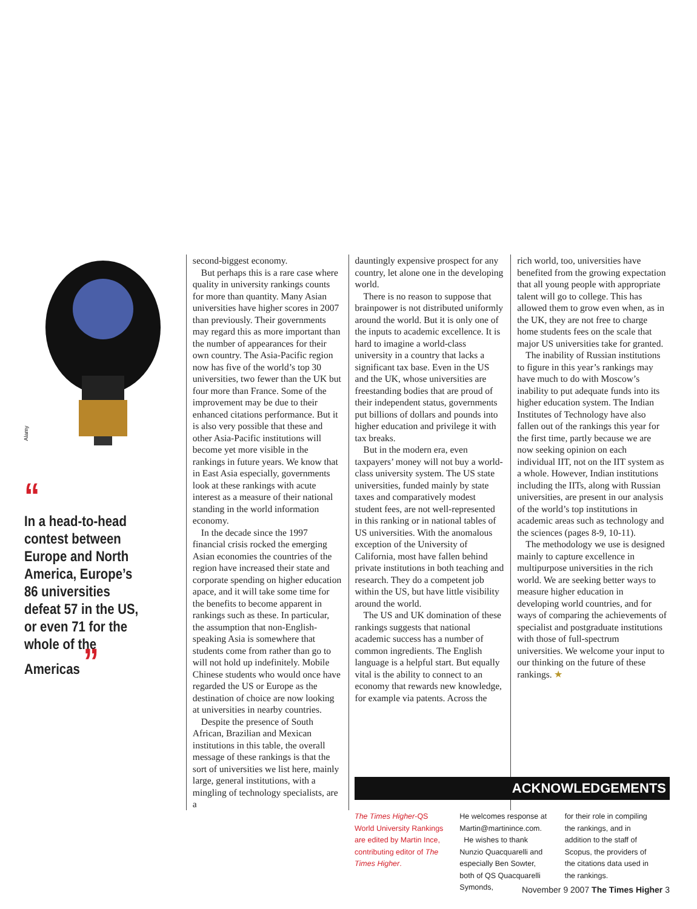Alamy
“
In a head-to-head contest between Europe and North America, Europe’s 86 universities defeat 57 in the US, or even 71 for the whole of the Americas ”
second-biggest economy.
But perhaps this is a rare case where quality in university rankings counts for more than quantity. Many Asian universities have higher scores in 2007 than previously. Their governments may regard this as more important than the number of appearances for their own country. The Asia-Pacific region now has five of the world’s top 30 universities, two fewer than the UK but four more than France. Some of the improvement may be due to their enhanced citations performance. But it is also very possible that these and other Asia-Pacific institutions will become yet more visible in the rankings in future years. We know that in East Asia especially, governments look at these rankings with acute interest as a measure of their national standing in the world information economy.
In the decade since the 1997 financial crisis rocked the emerging Asian economies the countries of the region have increased their state and corporate spending on higher education apace, and it will take some time for the benefits to become apparent in rankings such as these. In particular, the assumption that non-English-speaking Asia is somewhere that students come from rather than go to will not hold up indefinitely. Mobile Chinese students who would once have regarded the US or Europe as the destination of choice are now looking at universities in nearby countries.
Despite the presence of South African, Brazilian and Mexican institutions in this table, the overall message of these rankings is that the sort of universities we list here, mainly large, general institutions, with a mingling of technology specialists, are a
dauntingly expensive prospect for any country, let alone one in the developing world.
There is no reason to suppose that brainpower is not distributed uniformly around the world. But it is only one of the inputs to academic excellence. It is hard to imagine a world-class university in a country that lacks a significant tax base. Even in the US and the UK, whose universities are freestanding bodies that are proud of their independent status, governments put billions of dollars and pounds into higher education and privilege it with tax breaks.
But in the modern era, even taxpayers’ money will not buy a world-class university system. The US state universities, funded mainly by state taxes and comparatively modest student fees, are not well-represented in this ranking or in national tables of US universities. With the anomalous exception of the University of California, most have fallen behind private institutions in both teaching and research. They do a competent job within the US, but have little visibility around the world.
The US and UK domination of these rankings suggests that national academic success has a number of common ingredients. The English language is a helpful start. But equally vital is the ability to connect to an economy that rewards new knowledge, for example via patents. Across the
rich world, too, universities have benefited from the growing expectation that all young people with appropriate talent will go to college. This has allowed them to grow even when, as in the UK, they are not free to charge home students fees on the scale that major US universities take for granted.
The inability of Russian institutions to figure in this year’s rankings may have much to do with Moscow’s inability to put adequate funds into its higher education system. The Indian Institutes of Technology have also fallen out of the rankings this year for the first time, partly because we are now seeking opinion on each individual IIT, not on the IIT system as a whole. However, Indian institutions including the IITs, along with Russian universities, are present in our analysis of the world’s top institutions in academic areas such as technology and the sciences (pages 8-9, 10-11).
The methodology we use is designed mainly to capture excellence in multipurpose universities in the rich world. We are seeking better ways to measure higher education in developing world countries, and for ways of comparing the achievements of specialist and postgraduate institutions with those of full-spectrum universities. We welcome your input to our thinking on the future of these rankings. ★
ACKNOWLEDGEMENTS
The Times Higher-QS World University Rankings are edited by Martin Ince, contributing editor of The Times Higher.
He welcomes response at Martin@martinince.com.
He wishes to thank Nunzio Quacquarelli and especially Ben Sowter, both of QS Quacquarelli Symonds,
for their role in compiling the rankings, and in addition to the staff of Scopus, the providers of the citations data used in the rankings.
November 9 2007 The Times Higher 3